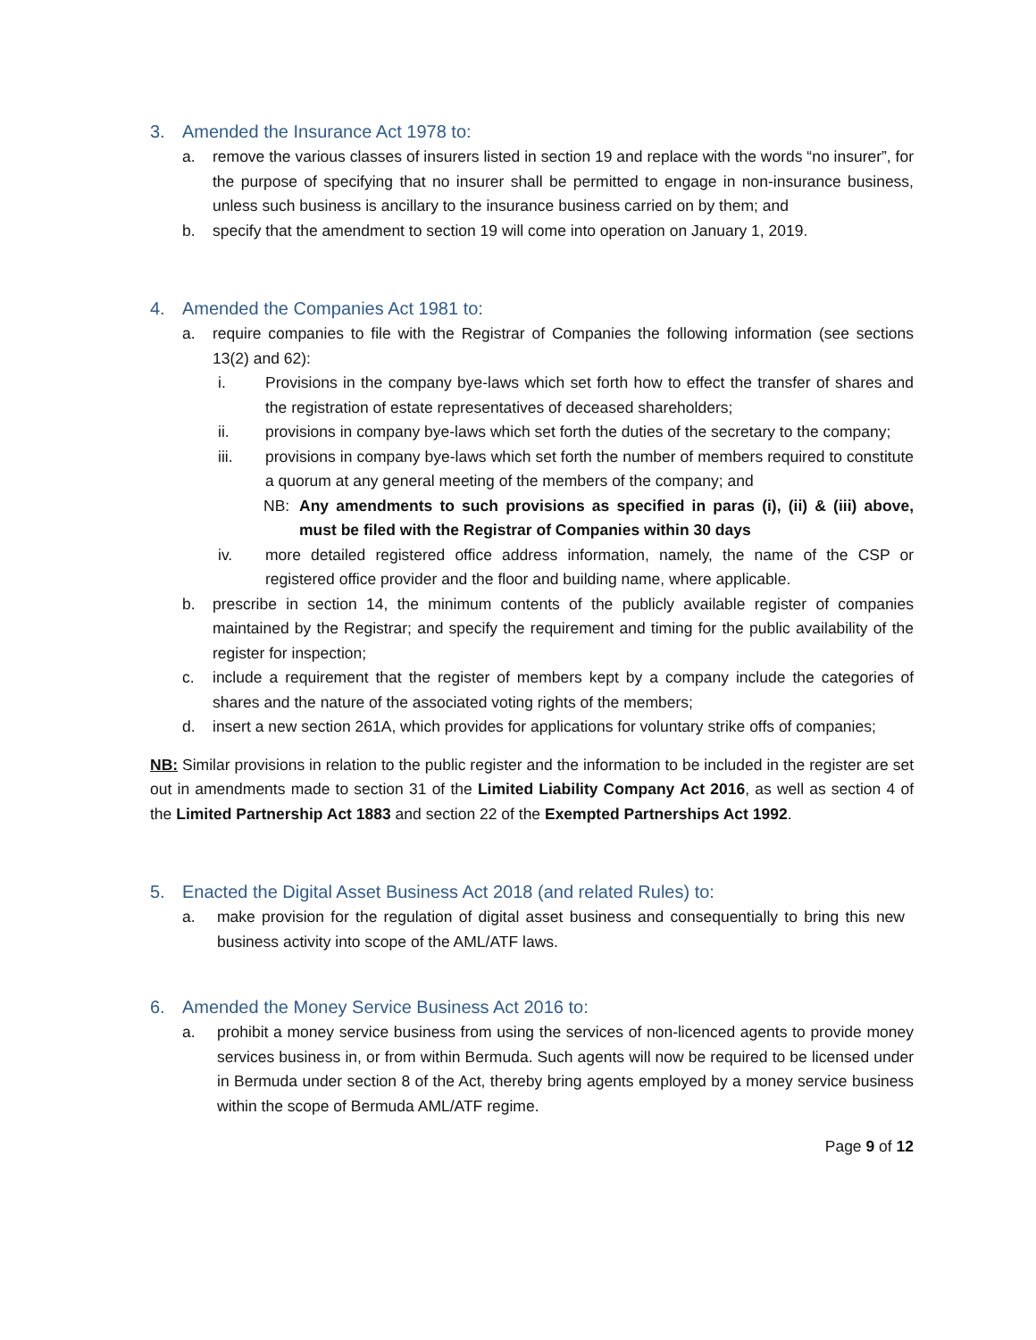3. Amended the Insurance Act 1978 to:
a. remove the various classes of insurers listed in section 19 and replace with the words “no insurer”, for the purpose of specifying that no insurer shall be permitted to engage in non-insurance business, unless such business is ancillary to the insurance business carried on by them; and
b. specify that the amendment to section 19 will come into operation on January 1, 2019.
4. Amended the Companies Act 1981 to:
a. require companies to file with the Registrar of Companies the following information (see sections 13(2) and 62):
i. Provisions in the company bye-laws which set forth how to effect the transfer of shares and the registration of estate representatives of deceased shareholders;
ii. provisions in company bye-laws which set forth the duties of the secretary to the company;
iii. provisions in company bye-laws which set forth the number of members required to constitute a quorum at any general meeting of the members of the company; and
NB: Any amendments to such provisions as specified in paras (i), (ii) & (iii) above, must be filed with the Registrar of Companies within 30 days
iv. more detailed registered office address information, namely, the name of the CSP or registered office provider and the floor and building name, where applicable.
b. prescribe in section 14, the minimum contents of the publicly available register of companies maintained by the Registrar; and specify the requirement and timing for the public availability of the register for inspection;
c. include a requirement that the register of members kept by a company include the categories of shares and the nature of the associated voting rights of the members;
d. insert a new section 261A, which provides for applications for voluntary strike offs of companies;
NB: Similar provisions in relation to the public register and the information to be included in the register are set out in amendments made to section 31 of the Limited Liability Company Act 2016, as well as section 4 of the Limited Partnership Act 1883 and section 22 of the Exempted Partnerships Act 1992.
5. Enacted the Digital Asset Business Act 2018 (and related Rules) to:
a. make provision for the regulation of digital asset business and consequentially to bring this new business activity into scope of the AML/ATF laws.
6. Amended the Money Service Business Act 2016 to:
a. prohibit a money service business from using the services of non-licenced agents to provide money services business in, or from within Bermuda. Such agents will now be required to be licensed under in Bermuda under section 8 of the Act, thereby bring agents employed by a money service business within the scope of Bermuda AML/ATF regime.
Page 9 of 12